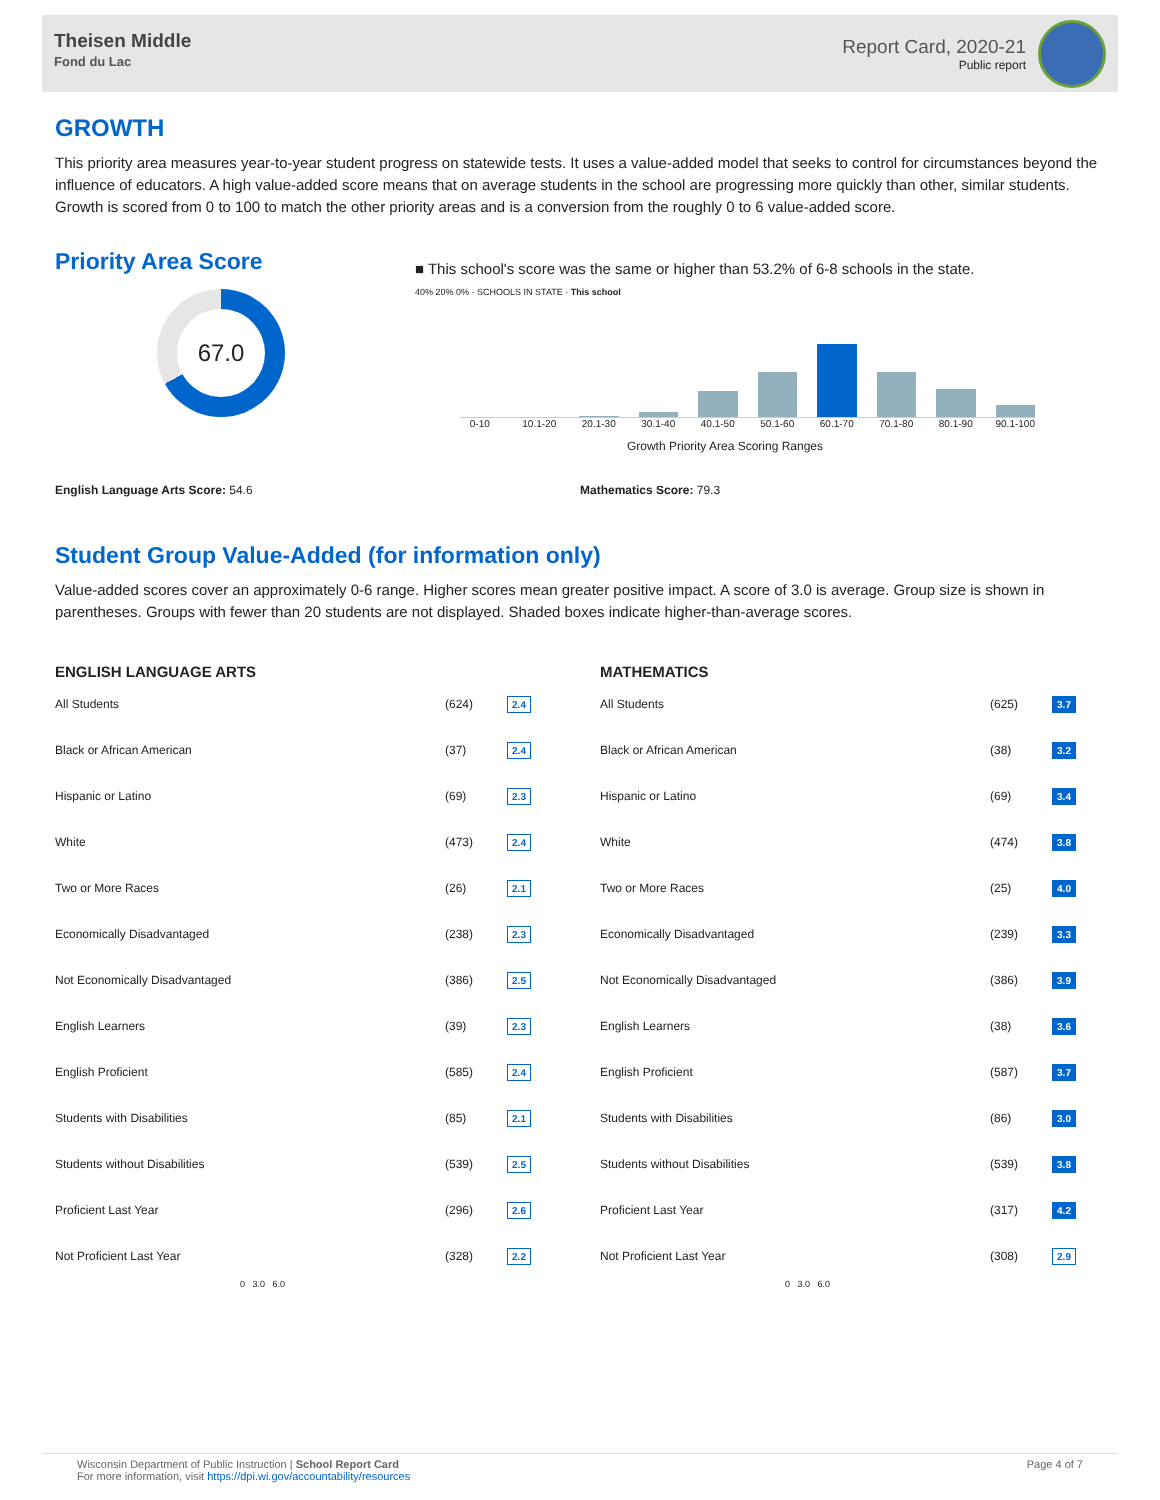Theisen Middle
Fond du Lac
Report Card, 2020-21
Public report
GROWTH
This priority area measures year-to-year student progress on statewide tests. It uses a value-added model that seeks to control for circumstances beyond the influence of educators. A high value-added score means that on average students in the school are progressing more quickly than other, similar students. Growth is scored from 0 to 100 to match the other priority areas and is a conversion from the roughly 0 to 6 value-added score.
Priority Area Score
67.0
■ This school's score was the same or higher than 53.2% of 6-8 schools in the state.
40% 20% 0% · SCHOOLS IN STATE · This school
0-10 10.1-20 20.1-30 30.1-40 40.1-50 50.1-60 60.1-70 70.1-80 80.1-90 90.1-100
Growth Priority Area Scoring Ranges
English Language Arts Score: 54.6 Mathematics Score: 79.3
Student Group Value-Added (for information only)
Value-added scores cover an approximately 0-6 range. Higher scores mean greater positive impact. A score of 3.0 is average. Group size is shown in parentheses. Groups with fewer than 20 students are not displayed. Shaded boxes indicate higher-than-average scores.
ENGLISH LANGUAGE ARTS
| All Students | (624) | 2.4 |
| Black or African American | (37) | 2.4 |
| Hispanic or Latino | (69) | 2.3 |
| White | (473) | 2.4 |
| Two or More Races | (26) | 2.1 |
| Economically Disadvantaged | (238) | 2.3 |
| Not Economically Disadvantaged | (386) | 2.5 |
| English Learners | (39) | 2.3 |
| English Proficient | (585) | 2.4 |
| Students with Disabilities | (85) | 2.1 |
| Students without Disabilities | (539) | 2.5 |
| Proficient Last Year | (296) | 2.6 |
| Not Proficient Last Year | (328) | 2.2 |
0 3.0 6.0
MATHEMATICS
| All Students | (625) | 3.7 |
| Black or African American | (38) | 3.2 |
| Hispanic or Latino | (69) | 3.4 |
| White | (474) | 3.8 |
| Two or More Races | (25) | 4.0 |
| Economically Disadvantaged | (239) | 3.3 |
| Not Economically Disadvantaged | (386) | 3.9 |
| English Learners | (38) | 3.6 |
| English Proficient | (587) | 3.7 |
| Students with Disabilities | (86) | 3.0 |
| Students without Disabilities | (539) | 3.8 |
| Proficient Last Year | (317) | 4.2 |
| Not Proficient Last Year | (308) | 2.9 |
0 3.0 6.0
Wisconsin Department of Public Instruction | School Report Card
For more information, visit https://dpi.wi.gov/accountability/resources
Page 4 of 7